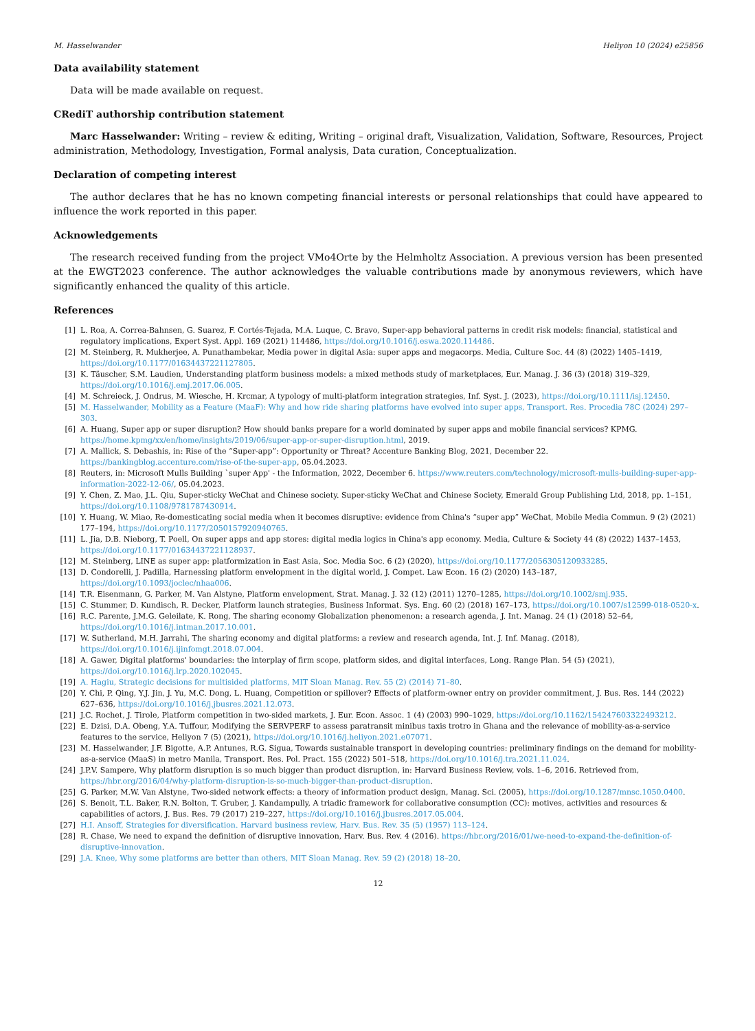M. Hasselwander Heliyon 10 (2024) e25856
Data availability statement
Data will be made available on request.
CRediT authorship contribution statement
Marc Hasselwander: Writing – review & editing, Writing – original draft, Visualization, Validation, Software, Resources, Project administration, Methodology, Investigation, Formal analysis, Data curation, Conceptualization.
Declaration of competing interest
The author declares that he has no known competing financial interests or personal relationships that could have appeared to influence the work reported in this paper.
Acknowledgements
The research received funding from the project VMo4Orte by the Helmholtz Association. A previous version has been presented at the EWGT2023 conference. The author acknowledges the valuable contributions made by anonymous reviewers, which have significantly enhanced the quality of this article.
References
[1] L. Roa, A. Correa-Bahnsen, G. Suarez, F. Cortés-Tejada, M.A. Luque, C. Bravo, Super-app behavioral patterns in credit risk models: financial, statistical and regulatory implications, Expert Syst. Appl. 169 (2021) 114486, https://doi.org/10.1016/j.eswa.2020.114486.
[2] M. Steinberg, R. Mukherjee, A. Punathambekar, Media power in digital Asia: super apps and megacorps. Media, Culture Soc. 44 (8) (2022) 1405–1419, https://doi.org/10.1177/01634437221127805.
[3] K. Täuscher, S.M. Laudien, Understanding platform business models: a mixed methods study of marketplaces, Eur. Manag. J. 36 (3) (2018) 319–329, https://doi.org/10.1016/j.emj.2017.06.005.
[4] M. Schreieck, J. Ondrus, M. Wiesche, H. Krcmar, A typology of multi-platform integration strategies, Inf. Syst. J. (2023), https://doi.org/10.1111/isj.12450.
[5] M. Hasselwander, Mobility as a Feature (MaaF): Why and how ride sharing platforms have evolved into super apps, Transport. Res. Procedia 78C (2024) 297–303.
[6] A. Huang, Super app or super disruption? How should banks prepare for a world dominated by super apps and mobile financial services? KPMG. https://home.kpmg/xx/en/home/insights/2019/06/super-app-or-super-disruption.html, 2019.
[7] A. Mallick, S. Debashis, in: Rise of the “Super-app”: Opportunity or Threat? Accenture Banking Blog, 2021, December 22. https://bankingblog.accenture.com/rise-of-the-super-app, 05.04.2023.
[8] Reuters, in: Microsoft Mulls Building `super App' - the Information, 2022, December 6. https://www.reuters.com/technology/microsoft-mulls-building-super-app-information-2022-12-06/, 05.04.2023.
[9] Y. Chen, Z. Mao, J.L. Qiu, Super-sticky WeChat and Chinese society. Super-sticky WeChat and Chinese Society, Emerald Group Publishing Ltd, 2018, pp. 1–151, https://doi.org/10.1108/9781787430914.
[10] Y. Huang, W. Miao, Re-domesticating social media when it becomes disruptive: evidence from China's “super app” WeChat, Mobile Media Commun. 9 (2) (2021) 177–194, https://doi.org/10.1177/2050157920940765.
[11] L. Jia, D.B. Nieborg, T. Poell, On super apps and app stores: digital media logics in China's app economy. Media, Culture & Society 44 (8) (2022) 1437–1453, https://doi.org/10.1177/01634437221128937.
[12] M. Steinberg, LINE as super app: platformization in East Asia, Soc. Media Soc. 6 (2) (2020), https://doi.org/10.1177/2056305120933285.
[13] D. Condorelli, J. Padilla, Harnessing platform envelopment in the digital world, J. Compet. Law Econ. 16 (2) (2020) 143–187, https://doi.org/10.1093/joclec/nhaa006.
[14] T.R. Eisenmann, G. Parker, M. Van Alstyne, Platform envelopment, Strat. Manag. J. 32 (12) (2011) 1270–1285, https://doi.org/10.1002/smj.935.
[15] C. Stummer, D. Kundisch, R. Decker, Platform launch strategies, Business Informat. Sys. Eng. 60 (2) (2018) 167–173, https://doi.org/10.1007/s12599-018-0520-x.
[16] R.C. Parente, J.M.G. Geleilate, K. Rong, The sharing economy Globalization phenomenon: a research agenda, J. Int. Manag. 24 (1) (2018) 52–64, https://doi.org/10.1016/j.intman.2017.10.001.
[17] W. Sutherland, M.H. Jarrahi, The sharing economy and digital platforms: a review and research agenda, Int. J. Inf. Manag. (2018), https://doi.org/10.1016/j.ijinfomgt.2018.07.004.
[18] A. Gawer, Digital platforms' boundaries: the interplay of firm scope, platform sides, and digital interfaces, Long. Range Plan. 54 (5) (2021), https://doi.org/10.1016/j.lrp.2020.102045.
[19] A. Hagiu, Strategic decisions for multisided platforms, MIT Sloan Manag. Rev. 55 (2) (2014) 71–80.
[20] Y. Chi, P. Qing, Y.J. Jin, J. Yu, M.C. Dong, L. Huang, Competition or spillover? Effects of platform-owner entry on provider commitment, J. Bus. Res. 144 (2022) 627–636, https://doi.org/10.1016/j.jbusres.2021.12.073.
[21] J.C. Rochet, J. Tirole, Platform competition in two-sided markets, J. Eur. Econ. Assoc. 1 (4) (2003) 990–1029, https://doi.org/10.1162/154247603322493212.
[22] E. Dzisi, D.A. Obeng, Y.A. Tuffour, Modifying the SERVPERF to assess paratransit minibus taxis trotro in Ghana and the relevance of mobility-as-a-service features to the service, Heliyon 7 (5) (2021), https://doi.org/10.1016/j.heliyon.2021.e07071.
[23] M. Hasselwander, J.F. Bigotte, A.P. Antunes, R.G. Sigua, Towards sustainable transport in developing countries: preliminary findings on the demand for mobility-as-a-service (MaaS) in metro Manila, Transport. Res. Pol. Pract. 155 (2022) 501–518, https://doi.org/10.1016/j.tra.2021.11.024.
[24] J.P.V. Sampere, Why platform disruption is so much bigger than product disruption, in: Harvard Business Review, vols. 1–6, 2016. Retrieved from, https://hbr.org/2016/04/why-platform-disruption-is-so-much-bigger-than-product-disruption.
[25] G. Parker, M.W. Van Alstyne, Two-sided network effects: a theory of information product design, Manag. Sci. (2005), https://doi.org/10.1287/mnsc.1050.0400.
[26] S. Benoit, T.L. Baker, R.N. Bolton, T. Gruber, J. Kandampully, A triadic framework for collaborative consumption (CC): motives, activities and resources & capabilities of actors, J. Bus. Res. 79 (2017) 219–227, https://doi.org/10.1016/j.jbusres.2017.05.004.
[27] H.I. Ansoff, Strategies for diversification. Harvard business review, Harv. Bus. Rev. 35 (5) (1957) 113–124.
[28] R. Chase, We need to expand the definition of disruptive innovation, Harv. Bus. Rev. 4 (2016). https://hbr.org/2016/01/we-need-to-expand-the-definition-of-disruptive-innovation.
[29] J.A. Knee, Why some platforms are better than others, MIT Sloan Manag. Rev. 59 (2) (2018) 18–20.
12